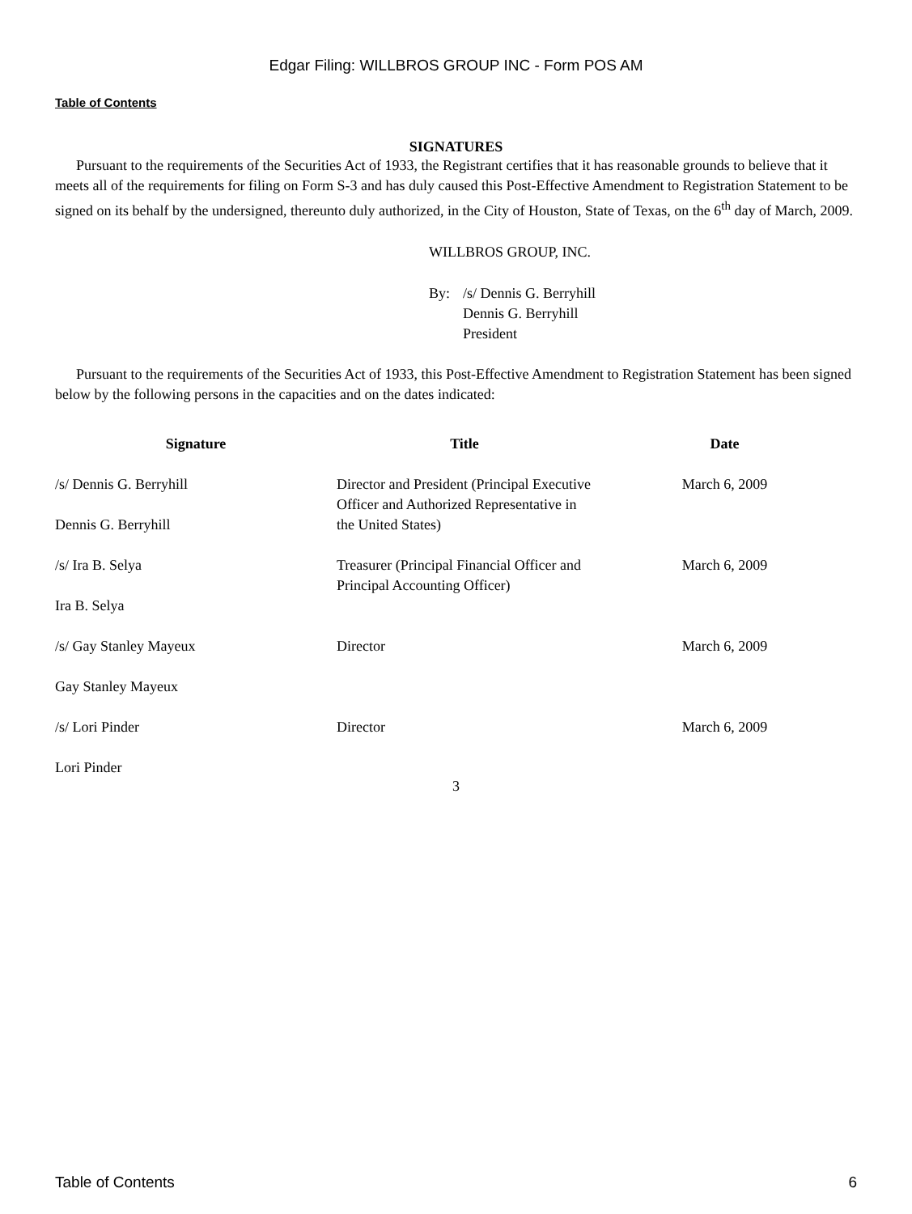Edgar Filing: WILLBROS GROUP INC - Form POS AM
Table of Contents
SIGNATURES
Pursuant to the requirements of the Securities Act of 1933, the Registrant certifies that it has reasonable grounds to believe that it meets all of the requirements for filing on Form S-3 and has duly caused this Post-Effective Amendment to Registration Statement to be signed on its behalf by the undersigned, thereunto duly authorized, in the City of Houston, State of Texas, on the 6<sup>th</sup> day of March, 2009.
WILLBROS GROUP, INC.
By: /s/ Dennis G. Berryhill
Dennis G. Berryhill
President
Pursuant to the requirements of the Securities Act of 1933, this Post-Effective Amendment to Registration Statement has been signed below by the following persons in the capacities and on the dates indicated:
| Signature | Title | Date |
| --- | --- | --- |
| /s/ Dennis G. Berryhill Dennis G. Berryhill | Director and President (Principal Executive Officer and Authorized Representative in the United States) | March 6, 2009 |
| /s/ Ira B. Selya Ira B. Selya | Treasurer (Principal Financial Officer and Principal Accounting Officer) | March 6, 2009 |
| /s/ Gay Stanley Mayeux Gay Stanley Mayeux | Director | March 6, 2009 |
| /s/ Lori Pinder Lori Pinder | Director | March 6, 2009 |
3
Table of Contents 6